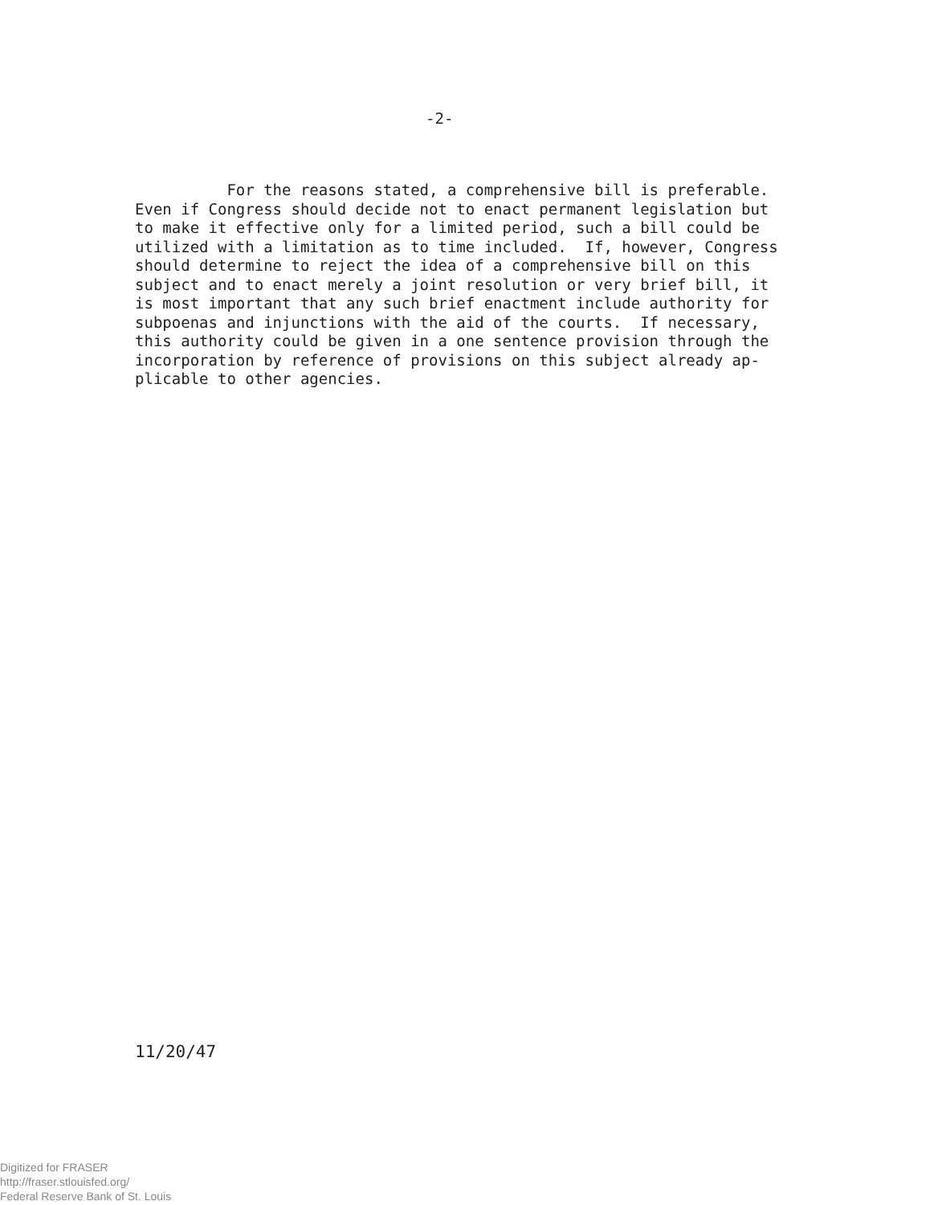-2-
For the reasons stated, a comprehensive bill is preferable. Even if Congress should decide not to enact permanent legislation but to make it effective only for a limited period, such a bill could be utilized with a limitation as to time included. If, however, Congress should determine to reject the idea of a comprehensive bill on this subject and to enact merely a joint resolution or very brief bill, it is most important that any such brief enactment include authority for subpoenas and injunctions with the aid of the courts. If necessary, this authority could be given in a one sentence provision through the incorporation by reference of provisions on this subject already ap- plicable to other agencies.
11/20/47
Digitized for FRASER
http://fraser.stlouisfed.org/
Federal Reserve Bank of St. Louis